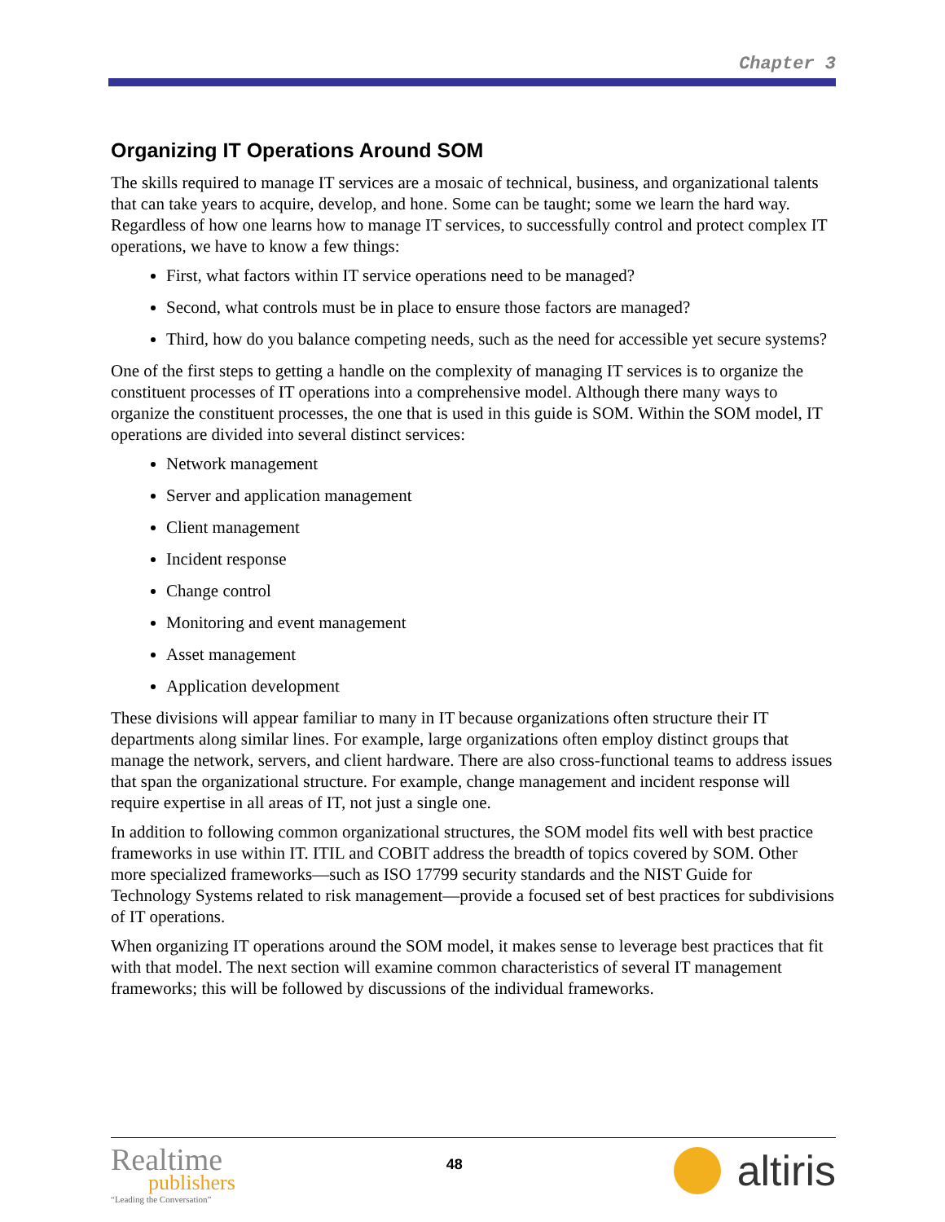Chapter 3
Organizing IT Operations Around SOM
The skills required to manage IT services are a mosaic of technical, business, and organizational talents that can take years to acquire, develop, and hone. Some can be taught; some we learn the hard way. Regardless of how one learns how to manage IT services, to successfully control and protect complex IT operations, we have to know a few things:
First, what factors within IT service operations need to be managed?
Second, what controls must be in place to ensure those factors are managed?
Third, how do you balance competing needs, such as the need for accessible yet secure systems?
One of the first steps to getting a handle on the complexity of managing IT services is to organize the constituent processes of IT operations into a comprehensive model. Although there many ways to organize the constituent processes, the one that is used in this guide is SOM. Within the SOM model, IT operations are divided into several distinct services:
Network management
Server and application management
Client management
Incident response
Change control
Monitoring and event management
Asset management
Application development
These divisions will appear familiar to many in IT because organizations often structure their IT departments along similar lines. For example, large organizations often employ distinct groups that manage the network, servers, and client hardware. There are also cross-functional teams to address issues that span the organizational structure. For example, change management and incident response will require expertise in all areas of IT, not just a single one.
In addition to following common organizational structures, the SOM model fits well with best practice frameworks in use within IT. ITIL and COBIT address the breadth of topics covered by SOM. Other more specialized frameworks—such as ISO 17799 security standards and the NIST Guide for Technology Systems related to risk management—provide a focused set of best practices for subdivisions of IT operations.
When organizing IT operations around the SOM model, it makes sense to leverage best practices that fit with that model. The next section will examine common characteristics of several IT management frameworks; this will be followed by discussions of the individual frameworks.
Realtime
publishers
“Leading the Conversation”
48
altiris